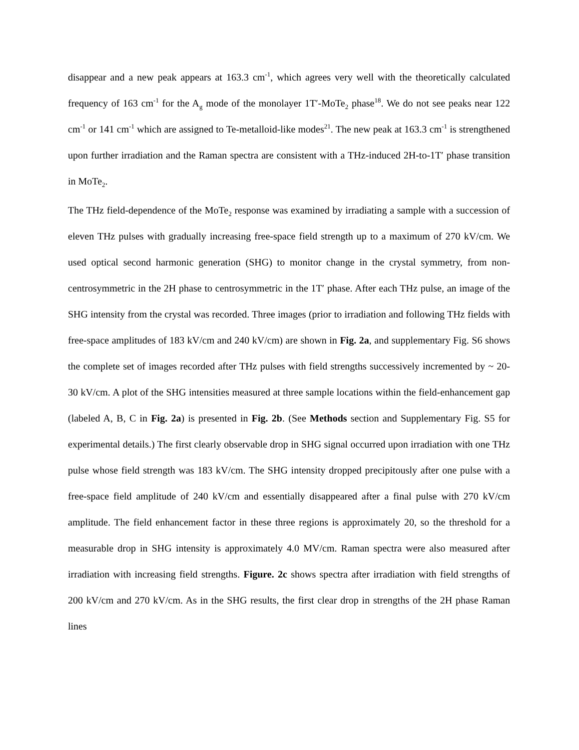disappear and a new peak appears at 163.3 cm<sup>-1</sup>, which agrees very well with the theoretically calculated frequency of 163 cm<sup>-1</sup> for the A<sub>g</sub> mode of the monolayer 1T′-MoTe<sub>2</sub> phase<sup>18</sup>. We do not see peaks near 122 cm<sup>-1</sup> or 141 cm<sup>-1</sup> which are assigned to Te-metalloid-like modes<sup>21</sup>. The new peak at 163.3 cm<sup>-1</sup> is strengthened upon further irradiation and the Raman spectra are consistent with a THz-induced 2H-to-1T′ phase transition in MoTe<sub>2</sub>.
The THz field-dependence of the MoTe<sub>2</sub> response was examined by irradiating a sample with a succession of eleven THz pulses with gradually increasing free-space field strength up to a maximum of 270 kV/cm. We used optical second harmonic generation (SHG) to monitor change in the crystal symmetry, from non-centrosymmetric in the 2H phase to centrosymmetric in the 1T′ phase. After each THz pulse, an image of the SHG intensity from the crystal was recorded. Three images (prior to irradiation and following THz fields with free-space amplitudes of 183 kV/cm and 240 kV/cm) are shown in Fig. 2a, and supplementary Fig. S6 shows the complete set of images recorded after THz pulses with field strengths successively incremented by ~ 20-30 kV/cm. A plot of the SHG intensities measured at three sample locations within the field-enhancement gap (labeled A, B, C in Fig. 2a) is presented in Fig. 2b. (See Methods section and Supplementary Fig. S5 for experimental details.) The first clearly observable drop in SHG signal occurred upon irradiation with one THz pulse whose field strength was 183 kV/cm. The SHG intensity dropped precipitously after one pulse with a free-space field amplitude of 240 kV/cm and essentially disappeared after a final pulse with 270 kV/cm amplitude. The field enhancement factor in these three regions is approximately 20, so the threshold for a measurable drop in SHG intensity is approximately 4.0 MV/cm. Raman spectra were also measured after irradiation with increasing field strengths. Figure. 2c shows spectra after irradiation with field strengths of 200 kV/cm and 270 kV/cm. As in the SHG results, the first clear drop in strengths of the 2H phase Raman lines